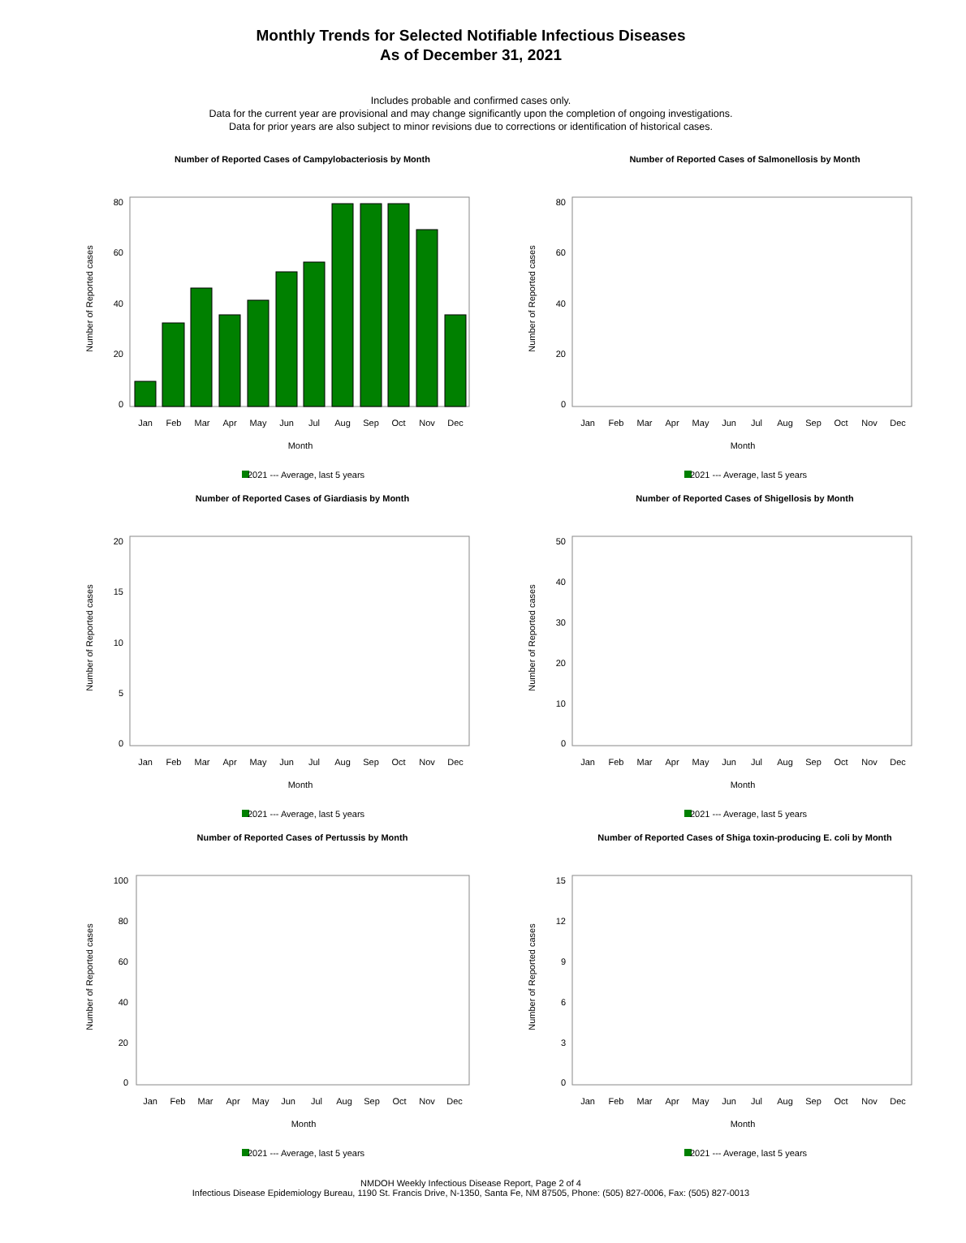Monthly Trends for Selected Notifiable Infectious Diseases
As of December 31, 2021
Includes probable and confirmed cases only.
Data for the current year are provisional and may change significantly upon the completion of ongoing investigations.
Data for prior years are also subject to minor revisions due to corrections or identification of historical cases.
Number of Reported Cases of Campylobacteriosis by Month
Number of Reported cases
80
60
40
20
0
Jan
Feb
Mar
Apr
May
Jun
Jul
Aug
Sep
Oct
Nov
Dec
Month
2021 --- Average, last 5 years
Number of Reported Cases of Salmonellosis by Month
Number of Reported cases
80
60
40
20
0
Jan
Feb
Mar
Apr
May
Jun
Jul
Aug
Sep
Oct
Nov
Dec
Month
2021 --- Average, last 5 years
Number of Reported Cases of Giardiasis by Month
Number of Reported cases
20
15
10
5
0
Jan
Feb
Mar
Apr
May
Jun
Jul
Aug
Sep
Oct
Nov
Dec
Month
2021 --- Average, last 5 years
Number of Reported Cases of Shigellosis by Month
Number of Reported cases
50
40
30
20
10
0
Jan
Feb
Mar
Apr
May
Jun
Jul
Aug
Sep
Oct
Nov
Dec
Month
2021 --- Average, last 5 years
Number of Reported Cases of Pertussis by Month
Number of Reported cases
100
80
60
40
20
0
Jan
Feb
Mar
Apr
May
Jun
Jul
Aug
Sep
Oct
Nov
Dec
Month
2021 --- Average, last 5 years
Number of Reported Cases of Shiga toxin-producing E. coli by Month
Number of Reported cases
15
12
9
6
3
0
Jan
Feb
Mar
Apr
May
Jun
Jul
Aug
Sep
Oct
Nov
Dec
Month
2021 --- Average, last 5 years
NMDOH Weekly Infectious Disease Report, Page 2 of 4
Infectious Disease Epidemiology Bureau, 1190 St. Francis Drive, N-1350, Santa Fe, NM 87505, Phone: (505) 827-0006, Fax: (505) 827-0013